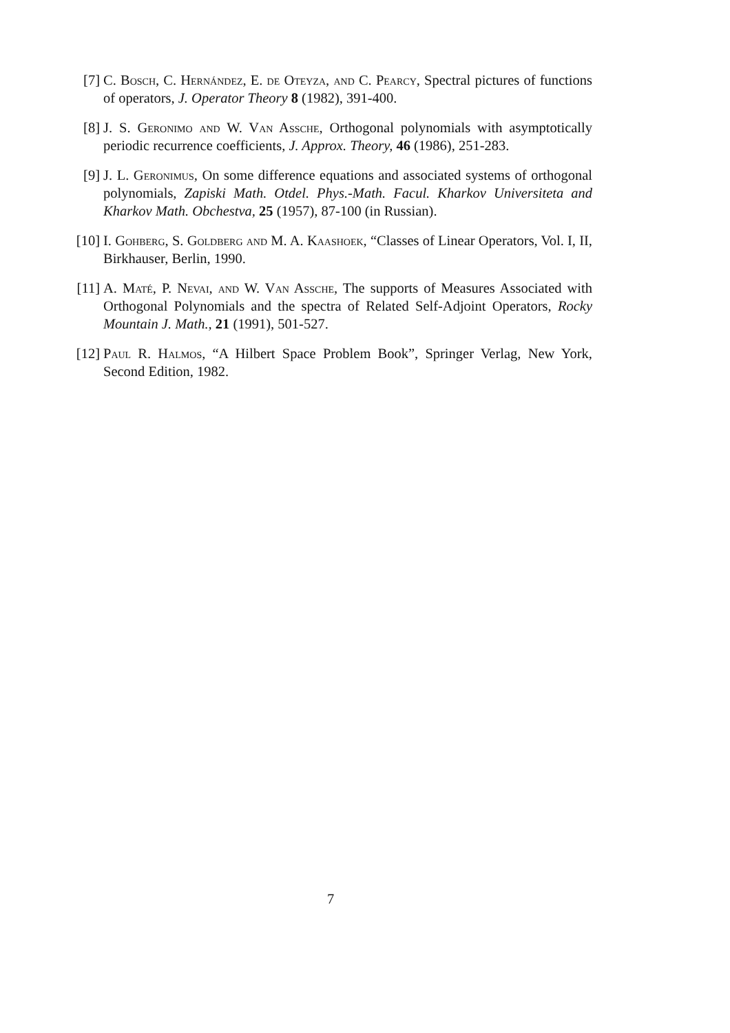[7] C. Bosch, C. Hernández, E. de Oteyza, and C. Pearcy, Spectral pictures of functions of operators, J. Operator Theory 8 (1982), 391-400.
[8] J. S. Geronimo and W. Van Assche, Orthogonal polynomials with asymptotically periodic recurrence coefficients, J. Approx. Theory, 46 (1986), 251-283.
[9] J. L. Geronimus, On some difference equations and associated systems of orthogonal polynomials, Zapiski Math. Otdel. Phys.-Math. Facul. Kharkov Universiteta and Kharkov Math. Obchestva, 25 (1957), 87-100 (in Russian).
[10]
I. Gohberg, S. Goldberg and M. A. Kaashoek, “Classes of Linear Operators, Vol. I, II, Birkhauser, Berlin, 1990.
[11]
A. Maté, P. Nevai, and W. Van Assche, The supports of Measures Associated with Orthogonal Polynomials and the spectra of Related Self-Adjoint Operators, Rocky Mountain J. Math., 21 (1991), 501-527.
[12]
Paul R. Halmos, “A Hilbert Space Problem Book”, Springer Verlag, New York, Second Edition, 1982.
7